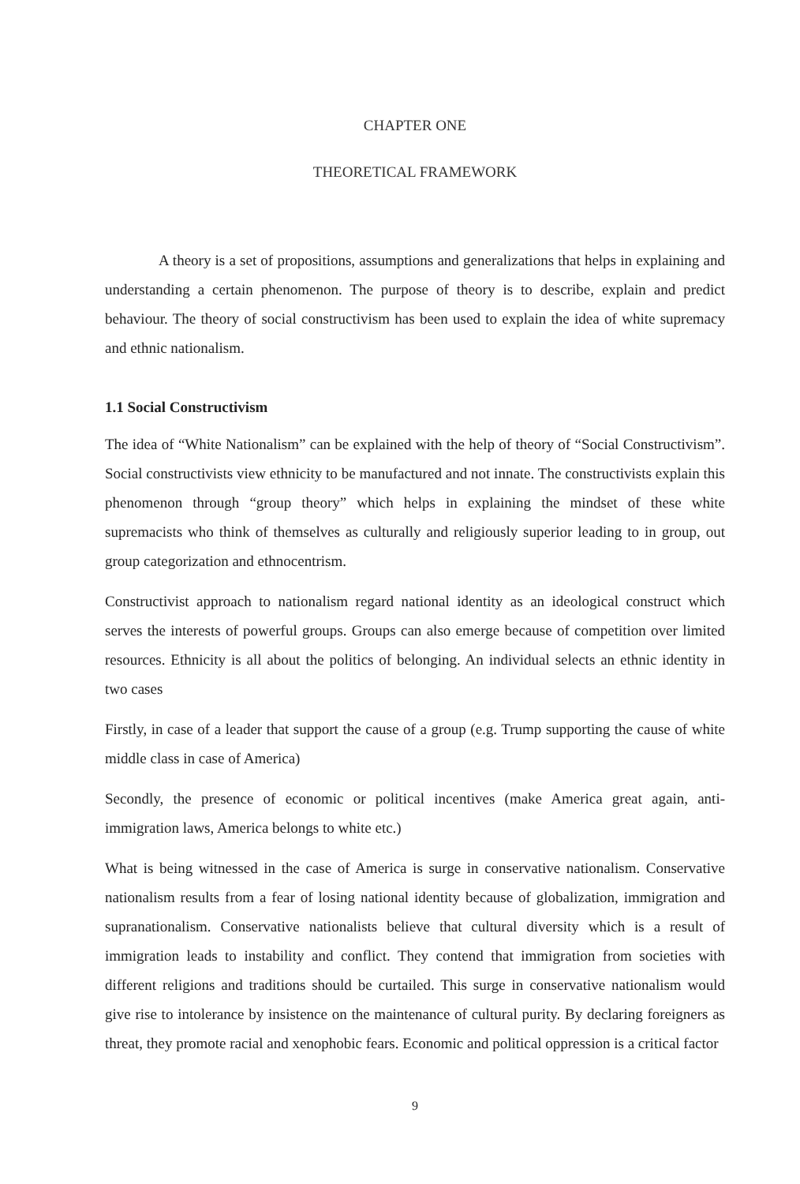CHAPTER ONE
THEORETICAL FRAMEWORK
A theory is a set of propositions, assumptions and generalizations that helps in explaining and understanding a certain phenomenon. The purpose of theory is to describe, explain and predict behaviour. The theory of social constructivism has been used to explain the idea of white supremacy and ethnic nationalism.
1.1 Social Constructivism
The idea of “White Nationalism” can be explained with the help of theory of “Social Constructivism”. Social constructivists view ethnicity to be manufactured and not innate. The constructivists explain this phenomenon through “group theory” which helps in explaining the mindset of these white supremacists who think of themselves as culturally and religiously superior leading to in group, out group categorization and ethnocentrism.
Constructivist approach to nationalism regard national identity as an ideological construct which serves the interests of powerful groups. Groups can also emerge because of competition over limited resources. Ethnicity is all about the politics of belonging. An individual selects an ethnic identity in two cases
Firstly, in case of a leader that support the cause of a group (e.g. Trump supporting the cause of white middle class in case of America)
Secondly, the presence of economic or political incentives (make America great again, anti-immigration laws, America belongs to white etc.)
What is being witnessed in the case of America is surge in conservative nationalism. Conservative nationalism results from a fear of losing national identity because of globalization, immigration and supranationalism. Conservative nationalists believe that cultural diversity which is a result of immigration leads to instability and conflict. They contend that immigration from societies with different religions and traditions should be curtailed. This surge in conservative nationalism would give rise to intolerance by insistence on the maintenance of cultural purity. By declaring foreigners as threat, they promote racial and xenophobic fears. Economic and political oppression is a critical factor
9